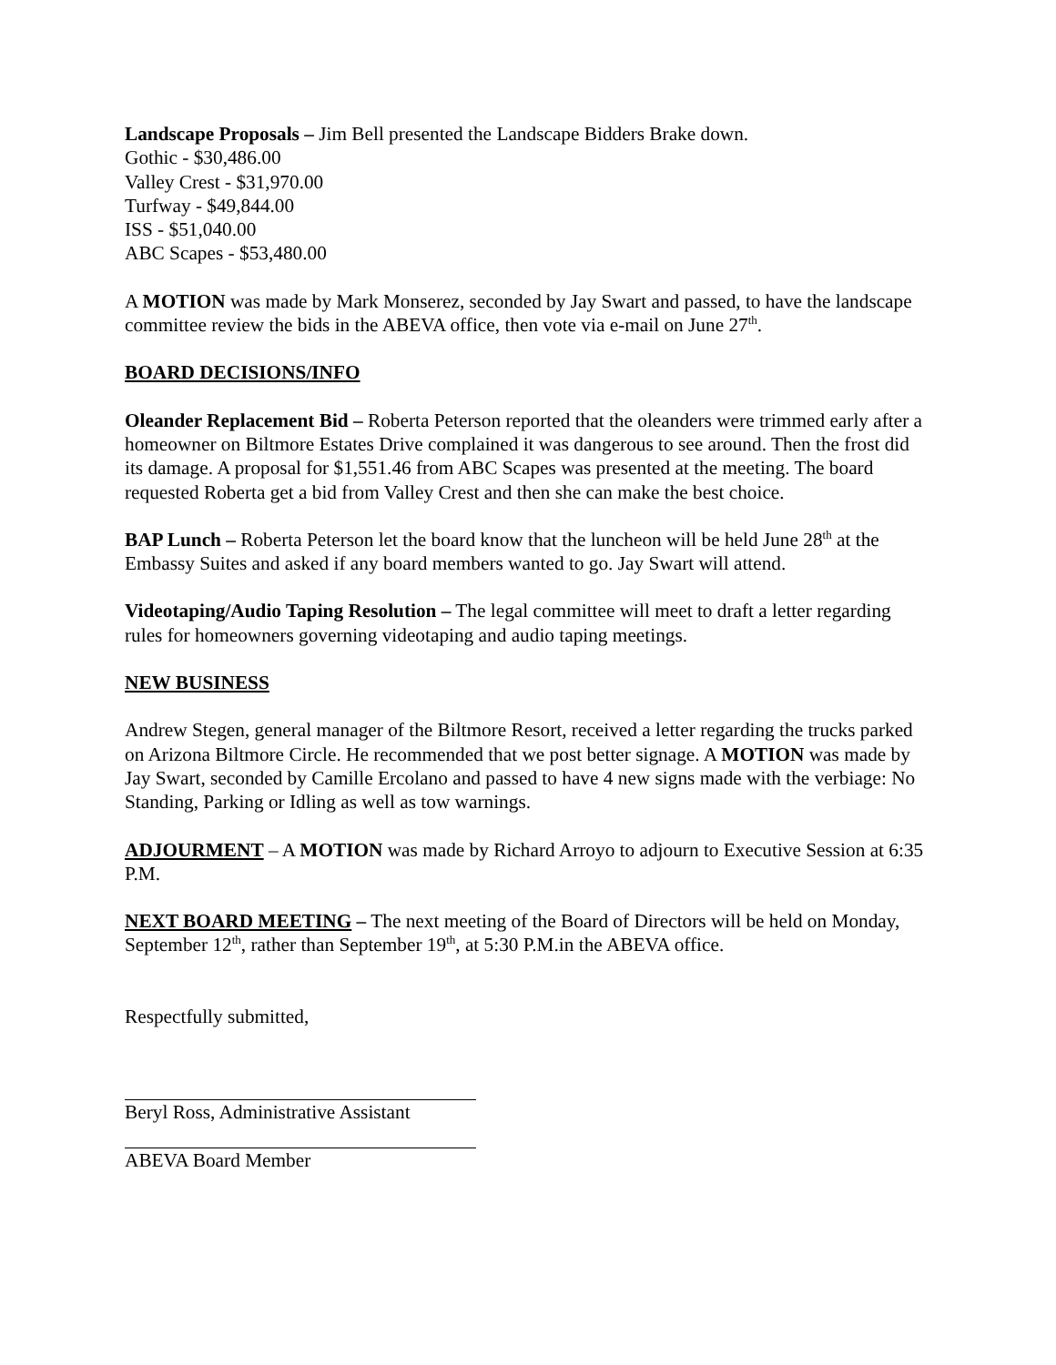Landscape Proposals – Jim Bell presented the Landscape Bidders Brake down.
Gothic - $30,486.00
Valley Crest - $31,970.00
Turfway - $49,844.00
ISS - $51,040.00
ABC Scapes - $53,480.00
A MOTION was made by Mark Monserez, seconded by Jay Swart and passed, to have the landscape committee review the bids in the ABEVA office, then vote via e-mail on June 27<sup>th</sup>.
BOARD DECISIONS/INFO
Oleander Replacement Bid – Roberta Peterson reported that the oleanders were trimmed early after a homeowner on Biltmore Estates Drive complained it was dangerous to see around. Then the frost did its damage. A proposal for $1,551.46 from ABC Scapes was presented at the meeting. The board requested Roberta get a bid from Valley Crest and then she can make the best choice.
BAP Lunch – Roberta Peterson let the board know that the luncheon will be held June 28<sup>th</sup> at the Embassy Suites and asked if any board members wanted to go. Jay Swart will attend.
Videotaping/Audio Taping Resolution – The legal committee will meet to draft a letter regarding rules for homeowners governing videotaping and audio taping meetings.
NEW BUSINESS
Andrew Stegen, general manager of the Biltmore Resort, received a letter regarding the trucks parked on Arizona Biltmore Circle. He recommended that we post better signage. A MOTION was made by Jay Swart, seconded by Camille Ercolano and passed to have 4 new signs made with the verbiage: No Standing, Parking or Idling as well as tow warnings.
ADJOURMENT – A MOTION was made by Richard Arroyo to adjourn to Executive Session at 6:35 P.M.
NEXT BOARD MEETING – The next meeting of the Board of Directors will be held on Monday, September 12<sup>th</sup>, rather than September 19<sup>th</sup>, at 5:30 P.M.in the ABEVA office.
Respectfully submitted,
Beryl Ross, Administrative Assistant
ABEVA Board Member